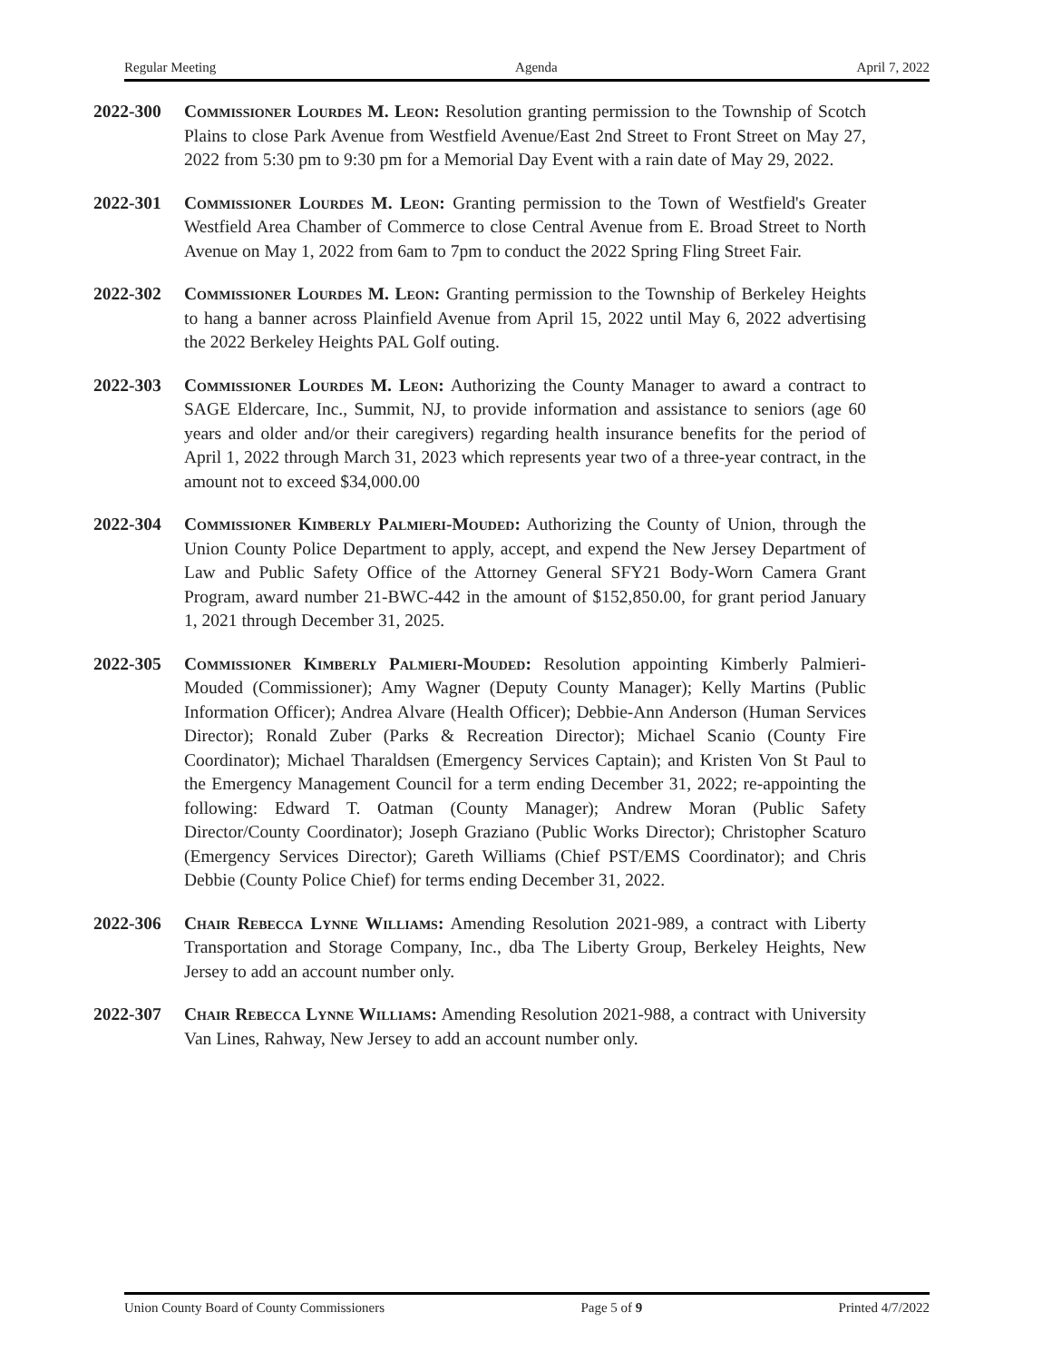Regular Meeting Agenda April 7, 2022
2022-300 Commissioner Lourdes M. Leon: Resolution granting permission to the Township of Scotch Plains to close Park Avenue from Westfield Avenue/East 2nd Street to Front Street on May 27, 2022 from 5:30 pm to 9:30 pm for a Memorial Day Event with a rain date of May 29, 2022.
2022-301 Commissioner Lourdes M. Leon: Granting permission to the Town of Westfield's Greater Westfield Area Chamber of Commerce to close Central Avenue from E. Broad Street to North Avenue on May 1, 2022 from 6am to 7pm to conduct the 2022 Spring Fling Street Fair.
2022-302 Commissioner Lourdes M. Leon: Granting permission to the Township of Berkeley Heights to hang a banner across Plainfield Avenue from April 15, 2022 until May 6, 2022 advertising the 2022 Berkeley Heights PAL Golf outing.
2022-303 Commissioner Lourdes M. Leon: Authorizing the County Manager to award a contract to SAGE Eldercare, Inc., Summit, NJ, to provide information and assistance to seniors (age 60 years and older and/or their caregivers) regarding health insurance benefits for the period of April 1, 2022 through March 31, 2023 which represents year two of a three-year contract, in the amount not to exceed $34,000.00
2022-304 Commissioner Kimberly Palmieri-Mouded: Authorizing the County of Union, through the Union County Police Department to apply, accept, and expend the New Jersey Department of Law and Public Safety Office of the Attorney General SFY21 Body-Worn Camera Grant Program, award number 21-BWC-442 in the amount of $152,850.00, for grant period January 1, 2021 through December 31, 2025.
2022-305 Commissioner Kimberly Palmieri-Mouded: Resolution appointing Kimberly Palmieri-Mouded (Commissioner); Amy Wagner (Deputy County Manager); Kelly Martins (Public Information Officer); Andrea Alvare (Health Officer); Debbie-Ann Anderson (Human Services Director); Ronald Zuber (Parks & Recreation Director); Michael Scanio (County Fire Coordinator); Michael Tharaldsen (Emergency Services Captain); and Kristen Von St Paul to the Emergency Management Council for a term ending December 31, 2022; re-appointing the following: Edward T. Oatman (County Manager); Andrew Moran (Public Safety Director/County Coordinator); Joseph Graziano (Public Works Director); Christopher Scaturo (Emergency Services Director); Gareth Williams (Chief PST/EMS Coordinator); and Chris Debbie (County Police Chief) for terms ending December 31, 2022.
2022-306 Chair Rebecca Lynne Williams: Amending Resolution 2021-989, a contract with Liberty Transportation and Storage Company, Inc., dba The Liberty Group, Berkeley Heights, New Jersey to add an account number only.
2022-307 Chair Rebecca Lynne Williams: Amending Resolution 2021-988, a contract with University Van Lines, Rahway, New Jersey to add an account number only.
Union County Board of County Commissioners Page 5 of 9 Printed 4/7/2022